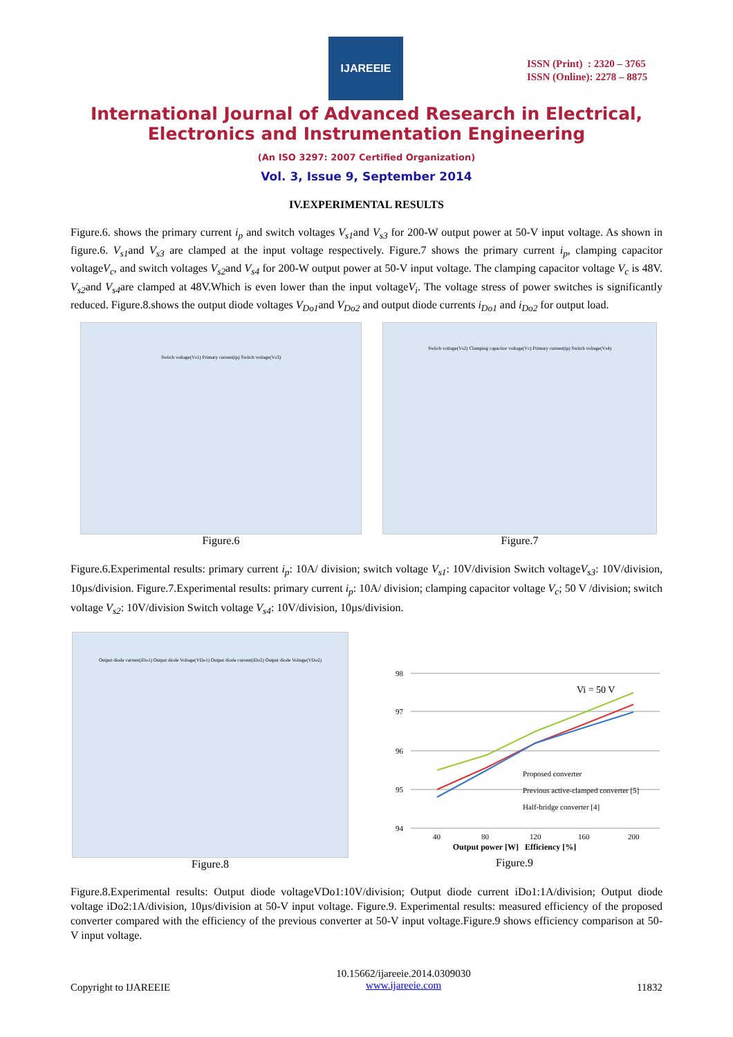IJAREEIE
ISSN (Print) : 2320 – 3765
ISSN (Online): 2278 – 8875
International Journal of Advanced Research in Electrical,
Electronics and Instrumentation Engineering
(An ISO 3297: 2007 Certified Organization)
Vol. 3, Issue 9, September 2014
IV.EXPERIMENTAL RESULTS
Figure.6. shows the primary current i<sub>p</sub> and switch voltages V<sub>s1</sub>and V<sub>s3</sub> for 200-W output power at 50-V input voltage. As shown in figure.6. V<sub>s1</sub>and V<sub>s3</sub> are clamped at the input voltage respectively. Figure.7 shows the primary current i<sub>p</sub>, clamping capacitor voltageV<sub>c</sub>, and switch voltages V<sub>s2</sub>and V<sub>s4</sub> for 200-W output power at 50-V input voltage. The clamping capacitor voltage V<sub>c</sub> is 48V. V<sub>s2</sub>and V<sub>s4</sub>are clamped at 48V.Which is even lower than the input voltageV<sub>i</sub>. The voltage stress of power switches is significantly reduced. Figure.8.shows the output diode voltages V<sub>Do1</sub>and V<sub>Do2</sub> and output diode currents i<sub>Do1</sub> and i<sub>Do2</sub> for output load.
Switch voltage(Vs1) Primary current(ip) Switch voltage(Vs3)
Figure.6
Switch voltage(Vs2) Clamping capacitor voltage(Vc) Primary current(ip) Switch voltage(Vs4)
Figure.7
Figure.6.Experimental results: primary current i<sub>p</sub>: 10A/ division; switch voltage V<sub>s1</sub>: 10V/division Switch voltageV<sub>s3</sub>: 10V/division, 10µs/division. Figure.7.Experimental results: primary current i<sub>p</sub>: 10A/ division; clamping capacitor voltage V<sub>c</sub>; 50 V /division; switch voltage V<sub>s2</sub>: 10V/division Switch voltage V<sub>s4</sub>: 10V/division, 10µs/division.
Output diode current(iDo1) Output diode Voltage(VDo1) Output diode current(iDo2) Output diode Voltage(VDo2)
Figure.8
98
97
96
95
94
40
80
120
160
200
Vi = 50 V
Proposed converter
Previous active-clamped converter [5]
Half-bridge converter [4]
Output power [W] Efficiency [%]
Figure.9
Figure.8.Experimental results: Output diode voltageVDo1:10V/division; Output diode current iDo1:1A/division; Output diode voltage iDo2:1A/division, 10µs/division at 50-V input voltage. Figure.9. Experimental results: measured efficiency of the proposed converter compared with the efficiency of the previous converter at 50-V input voltage.Figure.9 shows efficiency comparison at 50-V input voltage.
Copyright to IJAREEIE 10.15662/ijareeie.2014.0309030
www.ijareeie.com 11832